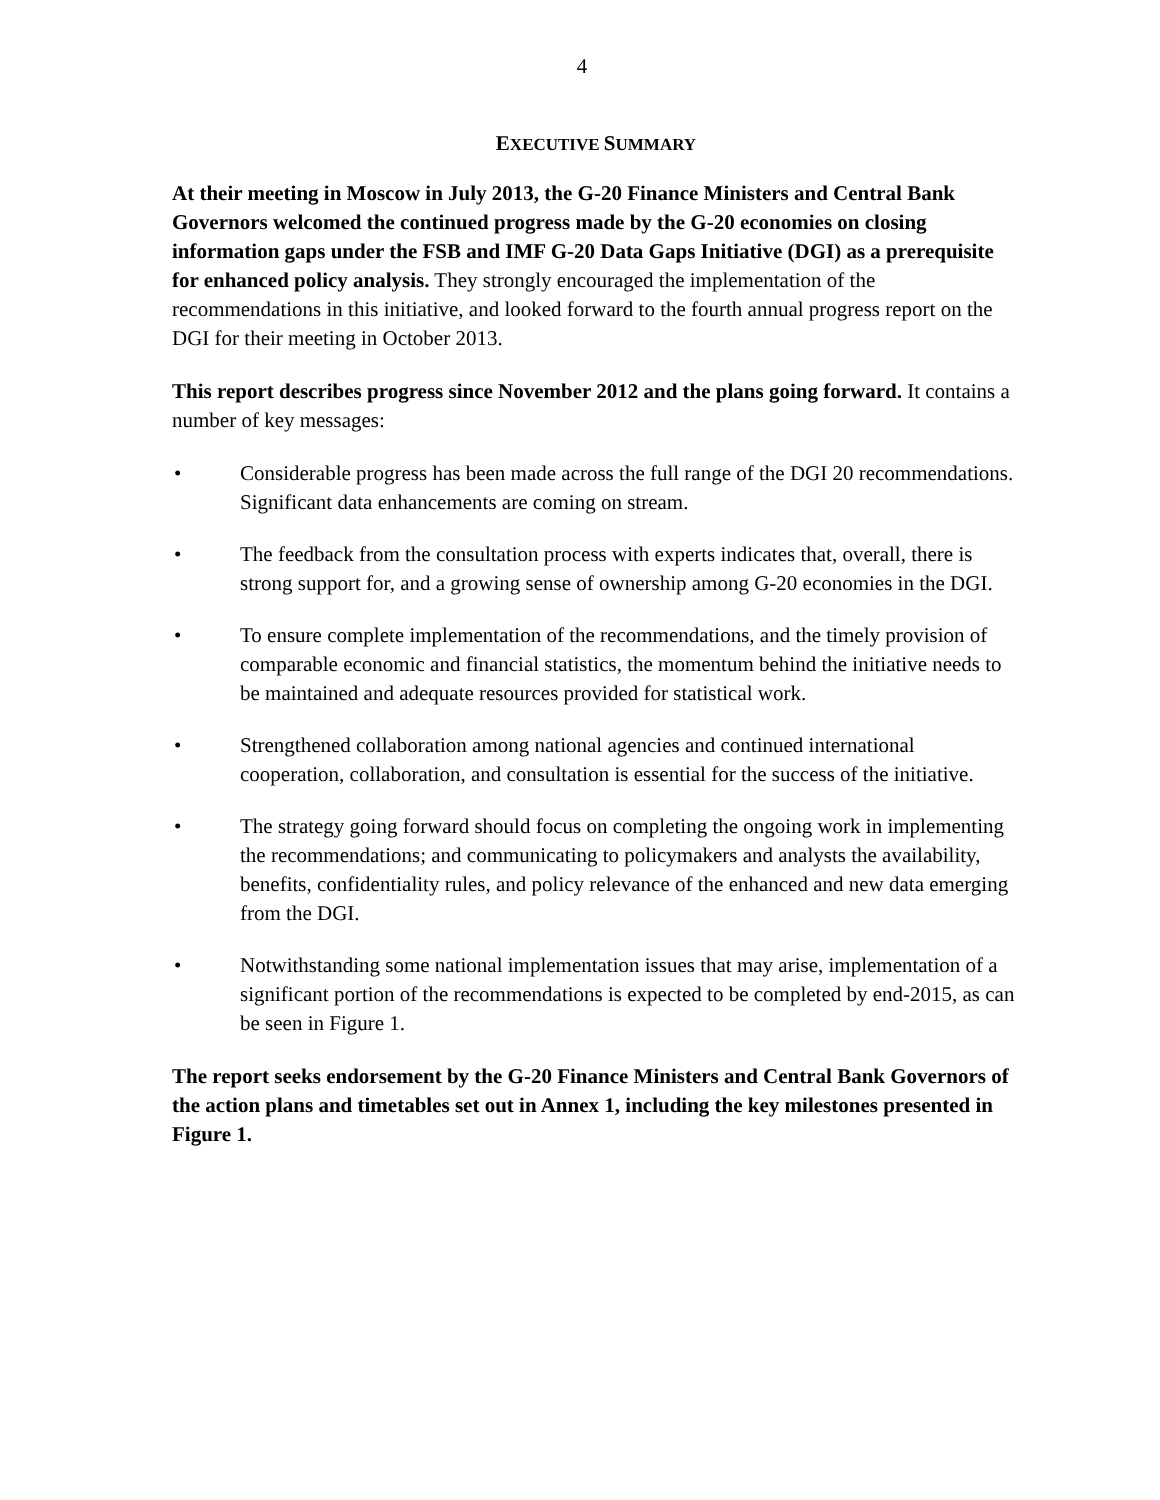4
EXECUTIVE SUMMARY
At their meeting in Moscow in July 2013, the G-20 Finance Ministers and Central Bank Governors welcomed the continued progress made by the G-20 economies on closing information gaps under the FSB and IMF G-20 Data Gaps Initiative (DGI) as a prerequisite for enhanced policy analysis. They strongly encouraged the implementation of the recommendations in this initiative, and looked forward to the fourth annual progress report on the DGI for their meeting in October 2013.
This report describes progress since November 2012 and the plans going forward. It contains a number of key messages:
• Considerable progress has been made across the full range of the DGI 20 recommendations. Significant data enhancements are coming on stream.
• The feedback from the consultation process with experts indicates that, overall, there is strong support for, and a growing sense of ownership among G-20 economies in the DGI.
• To ensure complete implementation of the recommendations, and the timely provision of comparable economic and financial statistics, the momentum behind the initiative needs to be maintained and adequate resources provided for statistical work.
• Strengthened collaboration among national agencies and continued international cooperation, collaboration, and consultation is essential for the success of the initiative.
• The strategy going forward should focus on completing the ongoing work in implementing the recommendations; and communicating to policymakers and analysts the availability, benefits, confidentiality rules, and policy relevance of the enhanced and new data emerging from the DGI.
• Notwithstanding some national implementation issues that may arise, implementation of a significant portion of the recommendations is expected to be completed by end-2015, as can be seen in Figure 1.
The report seeks endorsement by the G-20 Finance Ministers and Central Bank Governors of the action plans and timetables set out in Annex 1, including the key milestones presented in Figure 1.